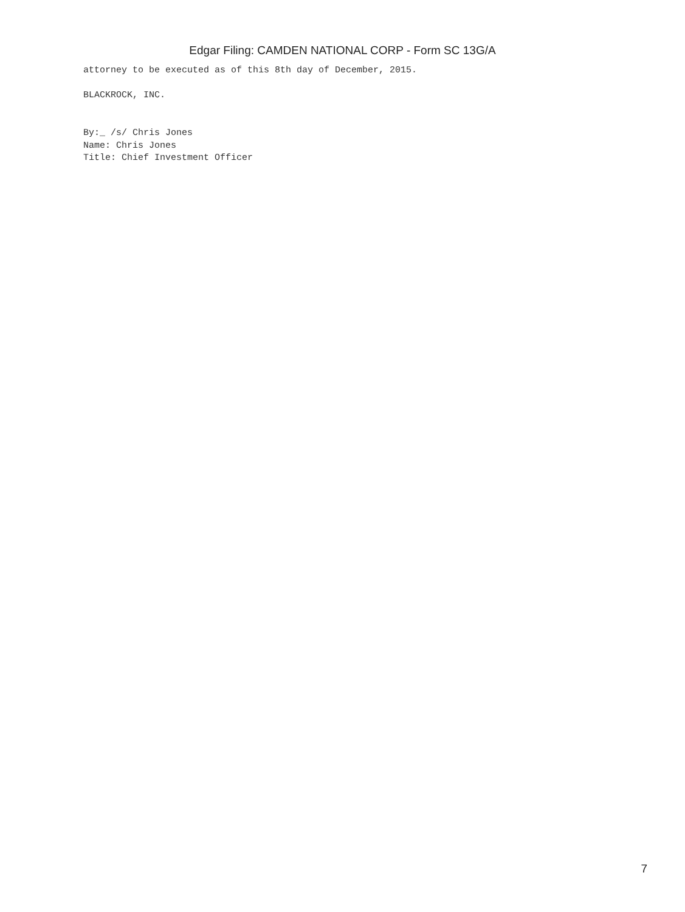Edgar Filing: CAMDEN NATIONAL CORP - Form SC 13G/A
attorney to be executed as of this 8th day of December, 2015.
BLACKROCK, INC.
By:_ /s/ Chris Jones
Name: Chris Jones
Title: Chief Investment Officer
7